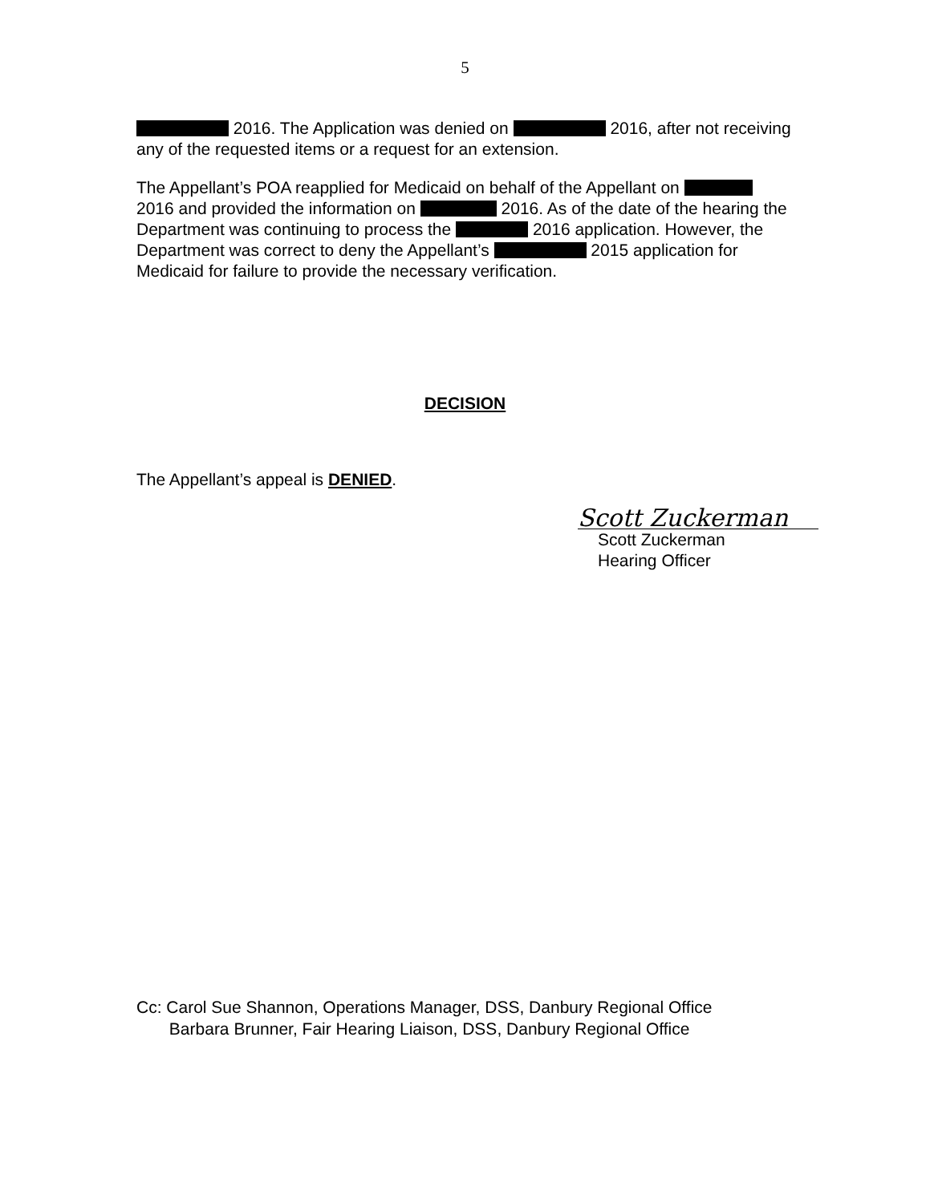5
2016. The Application was denied on 2016, after not receiving any of the requested items or a request for an extension.
The Appellant’s POA reapplied for Medicaid on behalf of the Appellant on 2016 and provided the information on 2016. As of the date of the hearing the Department was continuing to process the 2016 application. However, the Department was correct to deny the Appellant’s 2015 application for Medicaid for failure to provide the necessary verification.
DECISION
The Appellant’s appeal is DENIED.
Scott Zuckerman
Scott Zuckerman
Hearing Officer
Cc: Carol Sue Shannon, Operations Manager, DSS, Danbury Regional Office
Barbara Brunner, Fair Hearing Liaison, DSS, Danbury Regional Office